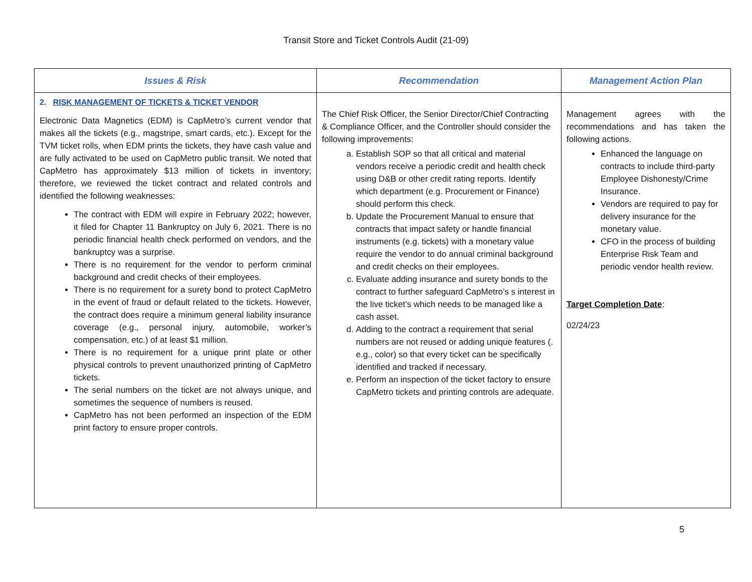Transit Store and Ticket Controls Audit (21-09)
| Issues & Risk | Recommendation | Management Action Plan |
| --- | --- | --- |
| 2. RISK MANAGEMENT OF TICKETS & TICKET VENDOR Electronic Data Magnetics (EDM) is CapMetro’s current vendor that makes all the tickets (e.g., magstripe, smart cards, etc.). Except for the TVM ticket rolls, when EDM prints the tickets, they have cash value and are fully activated to be used on CapMetro public transit. We noted that CapMetro has approximately $13 million of tickets in inventory; therefore, we reviewed the ticket contract and related controls and identified the following weaknesses: The contract with EDM will expire in February 2022; however, it filed for Chapter 11 Bankruptcy on July 6, 2021. There is no periodic financial health check performed on vendors, and the bankruptcy was a surprise. There is no requirement for the vendor to perform criminal background and credit checks of their employees. There is no requirement for a surety bond to protect CapMetro in the event of fraud or default related to the tickets. However, the contract does require a minimum general liability insurance coverage (e.g., personal injury, automobile, worker’s compensation, etc.) of at least $1 million. There is no requirement for a unique print plate or other physical controls to prevent unauthorized printing of CapMetro tickets. The serial numbers on the ticket are not always unique, and sometimes the sequence of numbers is reused. CapMetro has not been performed an inspection of the EDM print factory to ensure proper controls. | The Chief Risk Officer, the Senior Director/Chief Contracting & Compliance Officer, and the Controller should consider the following improvements: a. Establish SOP so that all critical and material vendors receive a periodic credit and health check using D&B or other credit rating reports. Identify which department (e.g. Procurement or Finance) should perform this check. b. Update the Procurement Manual to ensure that contracts that impact safety or handle financial instruments (e.g. tickets) with a monetary value require the vendor to do annual criminal background and credit checks on their employees. c. Evaluate adding insurance and surety bonds to the contract to further safeguard CapMetro’s s interest in the live ticket’s which needs to be managed like a cash asset. d. Adding to the contract a requirement that serial numbers are not reused or adding unique features (. e.g., color) so that every ticket can be specifically identified and tracked if necessary. e. Perform an inspection of the ticket factory to ensure CapMetro tickets and printing controls are adequate. | Management agrees with the recommendations and has taken the following actions. Enhanced the language on contracts to include third-party Employee Dishonesty/Crime Insurance. Vendors are required to pay for delivery insurance for the monetary value. CFO in the process of building Enterprise Risk Team and periodic vendor health review. Target Completion Date : 02/24/23 |
5